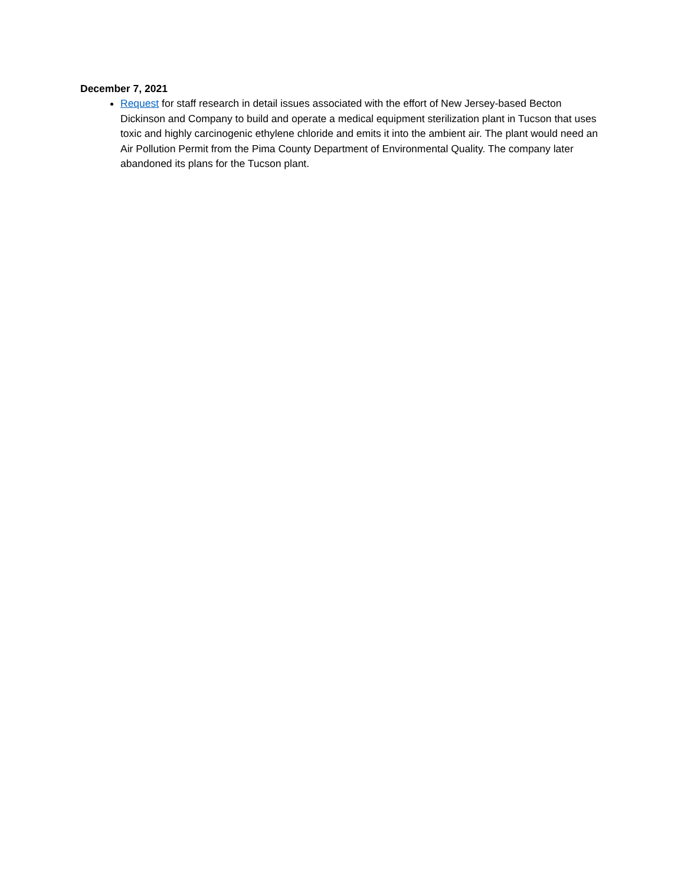December 7, 2021
Request for staff research in detail issues associated with the effort of New Jersey-based Becton Dickinson and Company to build and operate a medical equipment sterilization plant in Tucson that uses toxic and highly carcinogenic ethylene chloride and emits it into the ambient air. The plant would need an Air Pollution Permit from the Pima County Department of Environmental Quality. The company later abandoned its plans for the Tucson plant.